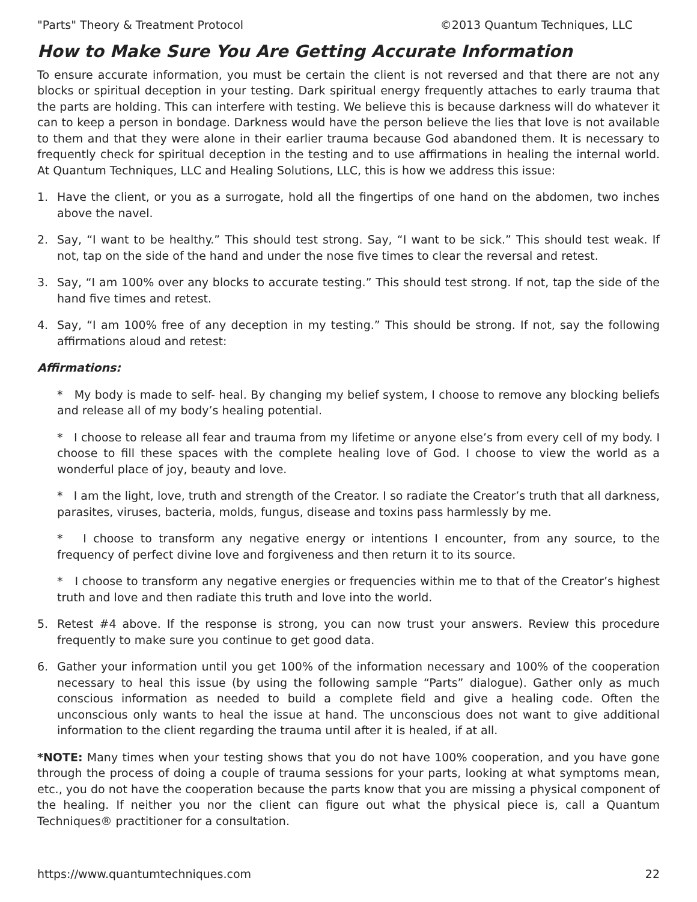"Parts" Theory & Treatment Protocol ©2013 Quantum Techniques, LLC
How to Make Sure You Are Getting Accurate Information
To ensure accurate information, you must be certain the client is not reversed and that there are not any blocks or spiritual deception in your testing. Dark spiritual energy frequently attaches to early trauma that the parts are holding. This can interfere with testing. We believe this is because darkness will do whatever it can to keep a person in bondage. Darkness would have the person believe the lies that love is not available to them and that they were alone in their earlier trauma because God abandoned them. It is necessary to frequently check for spiritual deception in the testing and to use affirmations in healing the internal world. At Quantum Techniques, LLC and Healing Solutions, LLC, this is how we address this issue:
1. Have the client, or you as a surrogate, hold all the fingertips of one hand on the abdomen, two inches above the navel.
2. Say, “I want to be healthy.” This should test strong. Say, “I want to be sick.” This should test weak. If not, tap on the side of the hand and under the nose five times to clear the reversal and retest.
3. Say, “I am 100% over any blocks to accurate testing.” This should test strong. If not, tap the side of the hand five times and retest.
4. Say, “I am 100% free of any deception in my testing.” This should be strong. If not, say the following affirmations aloud and retest:
Affirmations:
* My body is made to self- heal. By changing my belief system, I choose to remove any blocking beliefs and release all of my body’s healing potential.
* I choose to release all fear and trauma from my lifetime or anyone else’s from every cell of my body. I choose to fill these spaces with the complete healing love of God. I choose to view the world as a wonderful place of joy, beauty and love.
* I am the light, love, truth and strength of the Creator. I so radiate the Creator’s truth that all darkness, parasites, viruses, bacteria, molds, fungus, disease and toxins pass harmlessly by me.
* I choose to transform any negative energy or intentions I encounter, from any source, to the frequency of perfect divine love and forgiveness and then return it to its source.
* I choose to transform any negative energies or frequencies within me to that of the Creator’s highest truth and love and then radiate this truth and love into the world.
5. Retest #4 above. If the response is strong, you can now trust your answers. Review this procedure frequently to make sure you continue to get good data.
6. Gather your information until you get 100% of the information necessary and 100% of the cooperation necessary to heal this issue (by using the following sample “Parts” dialogue). Gather only as much conscious information as needed to build a complete field and give a healing code. Often the unconscious only wants to heal the issue at hand. The unconscious does not want to give additional information to the client regarding the trauma until after it is healed, if at all.
*NOTE: Many times when your testing shows that you do not have 100% cooperation, and you have gone through the process of doing a couple of trauma sessions for your parts, looking at what symptoms mean, etc., you do not have the cooperation because the parts know that you are missing a physical component of the healing. If neither you nor the client can figure out what the physical piece is, call a Quantum Techniques® practitioner for a consultation.
https://www.quantumtechniques.com 22